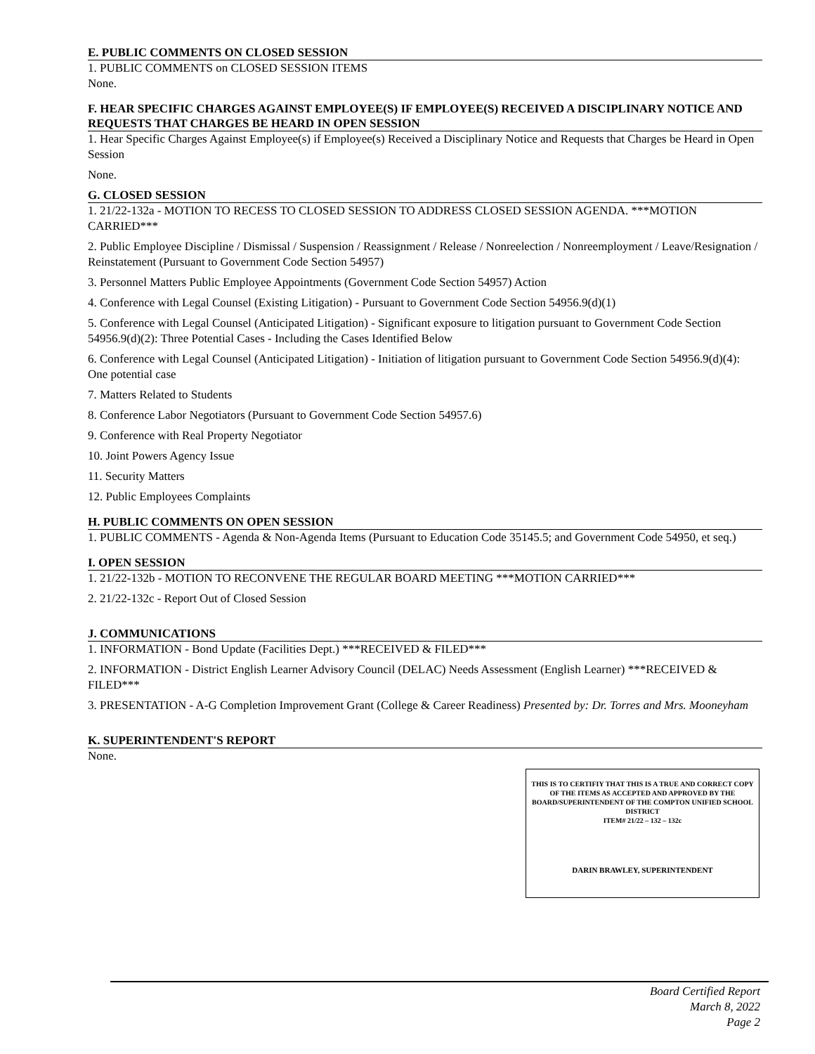E. PUBLIC COMMENTS ON CLOSED SESSION
1. PUBLIC COMMENTS on CLOSED SESSION ITEMS
None.
F. HEAR SPECIFIC CHARGES AGAINST EMPLOYEE(S) IF EMPLOYEE(S) RECEIVED A DISCIPLINARY NOTICE AND REQUESTS THAT CHARGES BE HEARD IN OPEN SESSION
1. Hear Specific Charges Against Employee(s) if Employee(s) Received a Disciplinary Notice and Requests that Charges be Heard in Open Session
None.
G. CLOSED SESSION
1. 21/22-132a - MOTION TO RECESS TO CLOSED SESSION TO ADDRESS CLOSED SESSION AGENDA. ***MOTION CARRIED***
2. Public Employee Discipline / Dismissal / Suspension / Reassignment / Release / Nonreelection / Nonreemployment / Leave/Resignation / Reinstatement (Pursuant to Government Code Section 54957)
3. Personnel Matters Public Employee Appointments (Government Code Section 54957) Action
4. Conference with Legal Counsel (Existing Litigation) - Pursuant to Government Code Section 54956.9(d)(1)
5. Conference with Legal Counsel (Anticipated Litigation) - Significant exposure to litigation pursuant to Government Code Section 54956.9(d)(2): Three Potential Cases - Including the Cases Identified Below
6. Conference with Legal Counsel (Anticipated Litigation) - Initiation of litigation pursuant to Government Code Section 54956.9(d)(4): One potential case
7. Matters Related to Students
8. Conference Labor Negotiators (Pursuant to Government Code Section 54957.6)
9. Conference with Real Property Negotiator
10. Joint Powers Agency Issue
11. Security Matters
12. Public Employees Complaints
H. PUBLIC COMMENTS ON OPEN SESSION
1. PUBLIC COMMENTS - Agenda & Non-Agenda Items (Pursuant to Education Code 35145.5; and Government Code 54950, et seq.)
I. OPEN SESSION
1. 21/22-132b - MOTION TO RECONVENE THE REGULAR BOARD MEETING ***MOTION CARRIED***
2. 21/22-132c - Report Out of Closed Session
J. COMMUNICATIONS
1. INFORMATION - Bond Update (Facilities Dept.) ***RECEIVED & FILED***
2. INFORMATION - District English Learner Advisory Council (DELAC) Needs Assessment (English Learner) ***RECEIVED & FILED***
3. PRESENTATION - A-G Completion Improvement Grant (College & Career Readiness) Presented by: Dr. Torres and Mrs. Mooneyham
K. SUPERINTENDENT'S REPORT
None.
THIS IS TO CERTIFIY THAT THIS IS A TRUE AND CORRECT COPY OF THE ITEMS AS ACCEPTED AND APPROVED BY THE BOARD/SUPERINTENDENT OF THE COMPTON UNIFIED SCHOOL DISTRICT
ITEM# 21/22 – 132 – 132c
DARIN BRAWLEY, SUPERINTENDENT
Board Certified Report
March 8, 2022
Page 2